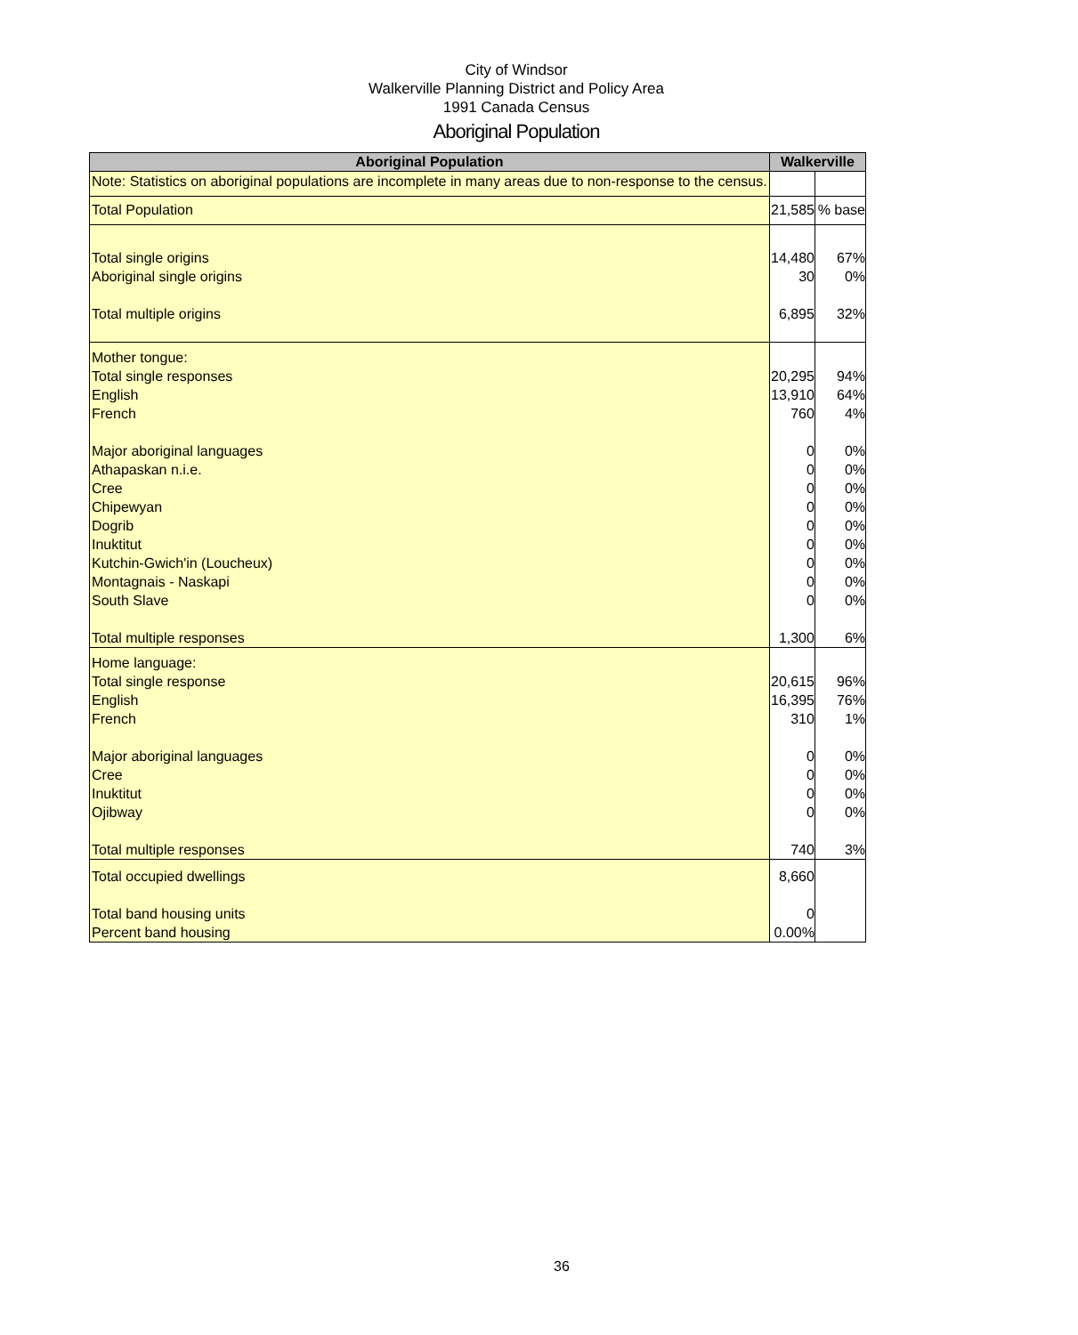City of Windsor
Walkerville Planning District and Policy Area
1991 Canada Census
Aboriginal Population
| Aboriginal Population | Walkerville | |
| --- | --- | --- |
| Note: Statistics on aboriginal populations are incomplete in many areas due to non-response to the census. | | |
| Total Population | 21,585 | % base |
| Total single origins Aboriginal single origins Total multiple origins | 14,480 30 6,895 | 67% 0% 32% |
| Mother tongue: Total single responses English French Major aboriginal languages Athapaskan n.i.e. Cree Chipewyan Dogrib Inuktitut Kutchin-Gwich'in (Loucheux) Montagnais - Naskapi South Slave Total multiple responses | 20,295 13,910 760 0 0 0 0 0 0 0 0 0 1,300 | 94% 64% 4% 0% 0% 0% 0% 0% 0% 0% 0% 0% 6% |
| Home language: Total single response English French Major aboriginal languages Cree Inuktitut Ojibway Total multiple responses | 20,615 16,395 310 0 0 0 0 740 | 96% 76% 1% 0% 0% 0% 0% 3% |
| Total occupied dwellings Total band housing units Percent band housing | 8,660 0 0.00% | |
36